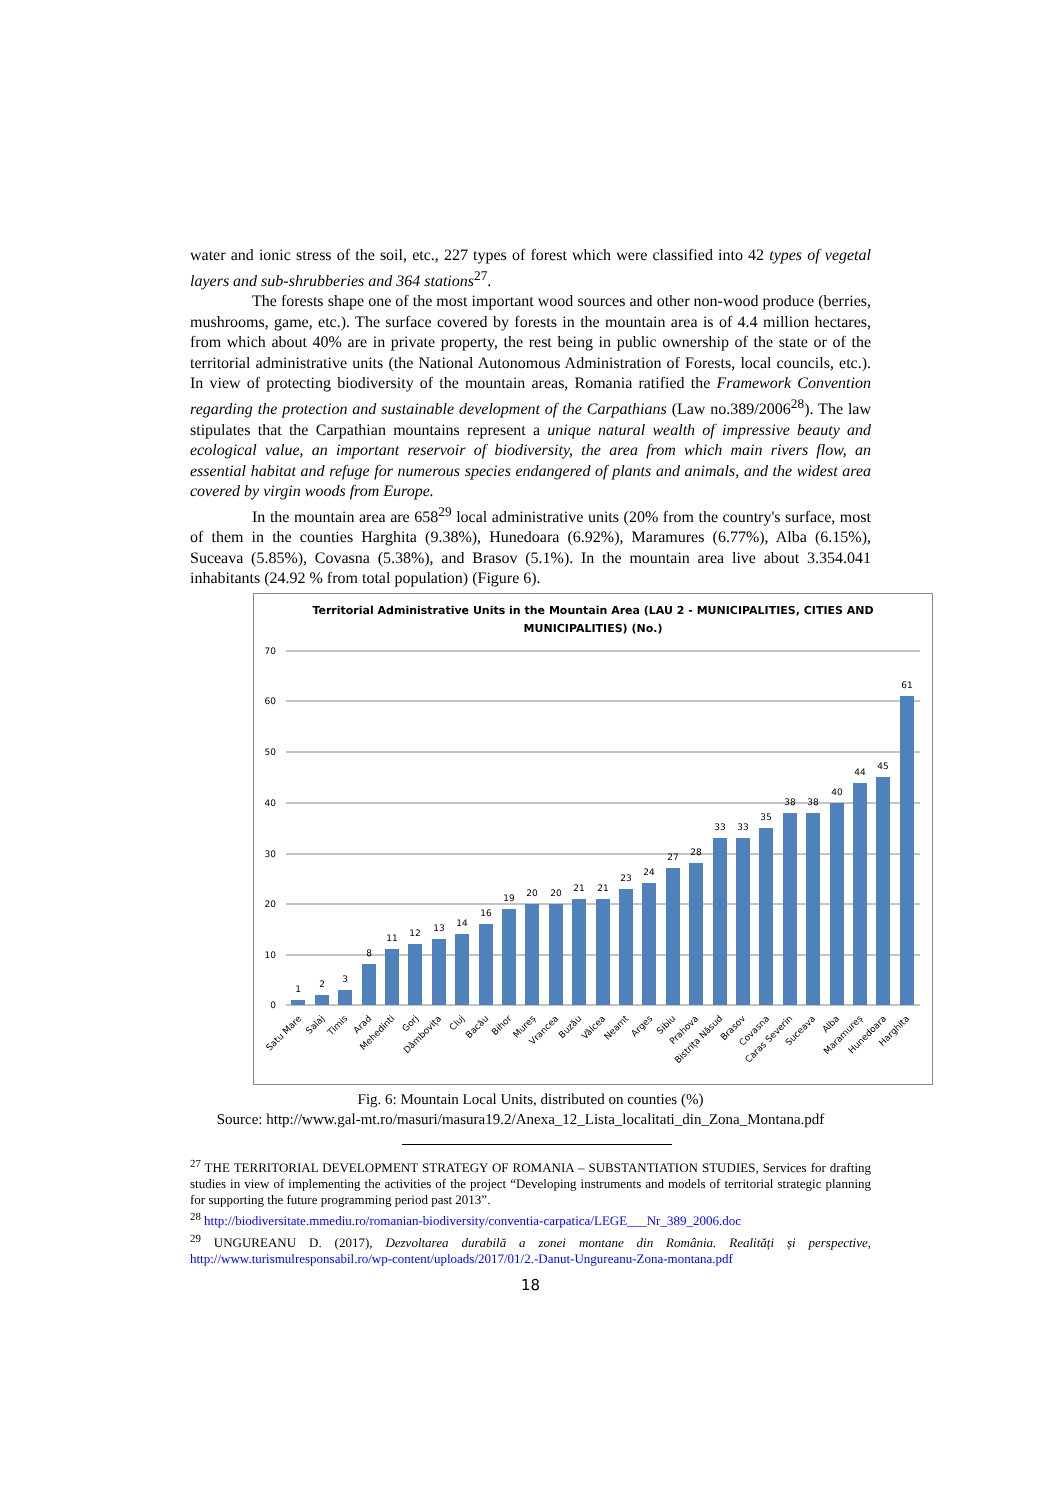water and ionic stress of the soil, etc., 227 types of forest which were classified into 42 types of vegetal layers and sub-shrubberies and 364 stations<sup>27</sup>.
The forests shape one of the most important wood sources and other non-wood produce (berries, mushrooms, game, etc.). The surface covered by forests in the mountain area is of 4.4 million hectares, from which about 40% are in private property, the rest being in public ownership of the state or of the territorial administrative units (the National Autonomous Administration of Forests, local councils, etc.). In view of protecting biodiversity of the mountain areas, Romania ratified the Framework Convention regarding the protection and sustainable development of the Carpathians (Law no.389/2006<sup>28</sup>). The law stipulates that the Carpathian mountains represent a unique natural wealth of impressive beauty and ecological value, an important reservoir of biodiversity, the area from which main rivers flow, an essential habitat and refuge for numerous species endangered of plants and animals, and the widest area covered by virgin woods from Europe.
In the mountain area are 658<sup>29</sup> local administrative units (20% from the country's surface, most of them in the counties Harghita (9.38%), Hunedoara (6.92%), Maramures (6.77%), Alba (6.15%), Suceava (5.85%), Covasna (5.38%), and Brasov (5.1%). In the mountain area live about 3.354.041 inhabitants (24.92 % from total population) (Figure 6).
Territorial Administrative Units in the Mountain Area (LAU 2 - MUNICIPALITIES, CITIES AND
MUNICIPALITIES) (No.)
70
60
50
40
30
20
10
0
1
2
3
8
11
12
13
14
16
19
20
20
21
21
23
24
27
28
33
33
35
38
38
40
44
45
61
Satu Mare
Salaj
Timis
Arad
Mehedinti
Gorj
Dâmbovița
Cluj
Bacău
Bihor
Mureș
Vrancea
Buzău
Vâlcea
Neamt
Arges
Sibiu
Prahova
Bistrița Năsud
Brasov
Covasna
Caras Severin
Suceava
Alba
Maramureș
Hunedoara
Harghita
Fig. 6: Mountain Local Units, distributed on counties (%)
Source: http://www.gal-mt.ro/masuri/masura19.2/Anexa_12_Lista_localitati_din_Zona_Montana.pdf
<sup>27</sup> THE TERRITORIAL DEVELOPMENT STRATEGY OF ROMANIA – SUBSTANTIATION STUDIES, Services for drafting studies in view of implementing the activities of the project “Developing instruments and models of territorial strategic planning for supporting the future programming period past 2013”.
<sup>28</sup> http://biodiversitate.mmediu.ro/romanian-biodiversity/conventia-carpatica/LEGE___Nr_389_2006.doc
<sup>29</sup> UNGUREANU D. (2017), Dezvoltarea durabilă a zonei montane din România. Realități și perspective, http://www.turismulresponsabil.ro/wp-content/uploads/2017/01/2.-Danut-Ungureanu-Zona-montana.pdf
18